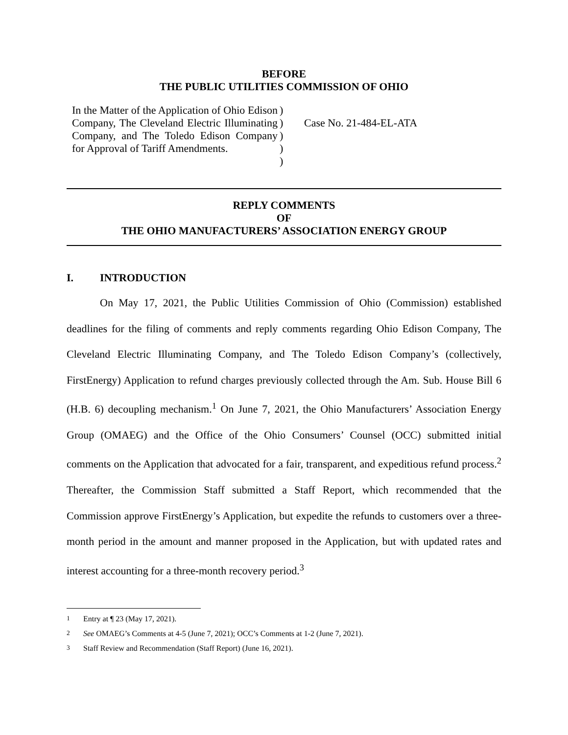BEFORE
THE PUBLIC UTILITIES COMMISSION OF OHIO
In the Matter of the Application of Ohio Edison Company, The Cleveland Electric Illuminating Company, and The Toledo Edison Company for Approval of Tariff Amendments.
)
)
)
)
)
Case No. 21-484-EL-ATA
REPLY COMMENTS
OF
THE OHIO MANUFACTURERS’ ASSOCIATION ENERGY GROUP
I. INTRODUCTION
On May 17, 2021, the Public Utilities Commission of Ohio (Commission) established deadlines for the filing of comments and reply comments regarding Ohio Edison Company, The Cleveland Electric Illuminating Company, and The Toledo Edison Company’s (collectively, FirstEnergy) Application to refund charges previously collected through the Am. Sub. House Bill 6 (H.B. 6) decoupling mechanism.<sup>1</sup> On June 7, 2021, the Ohio Manufacturers’ Association Energy Group (OMAEG) and the Office of the Ohio Consumers’ Counsel (OCC) submitted initial comments on the Application that advocated for a fair, transparent, and expeditious refund process.<sup>2</sup> Thereafter, the Commission Staff submitted a Staff Report, which recommended that the Commission approve FirstEnergy’s Application, but expedite the refunds to customers over a three-month period in the amount and manner proposed in the Application, but with updated rates and interest accounting for a three-month recovery period.<sup>3</sup>
<sup>1</sup> Entry at ¶ 23 (May 17, 2021).
<sup>2</sup> See OMAEG’s Comments at 4-5 (June 7, 2021); OCC’s Comments at 1-2 (June 7, 2021).
<sup>3</sup> Staff Review and Recommendation (Staff Report) (June 16, 2021).